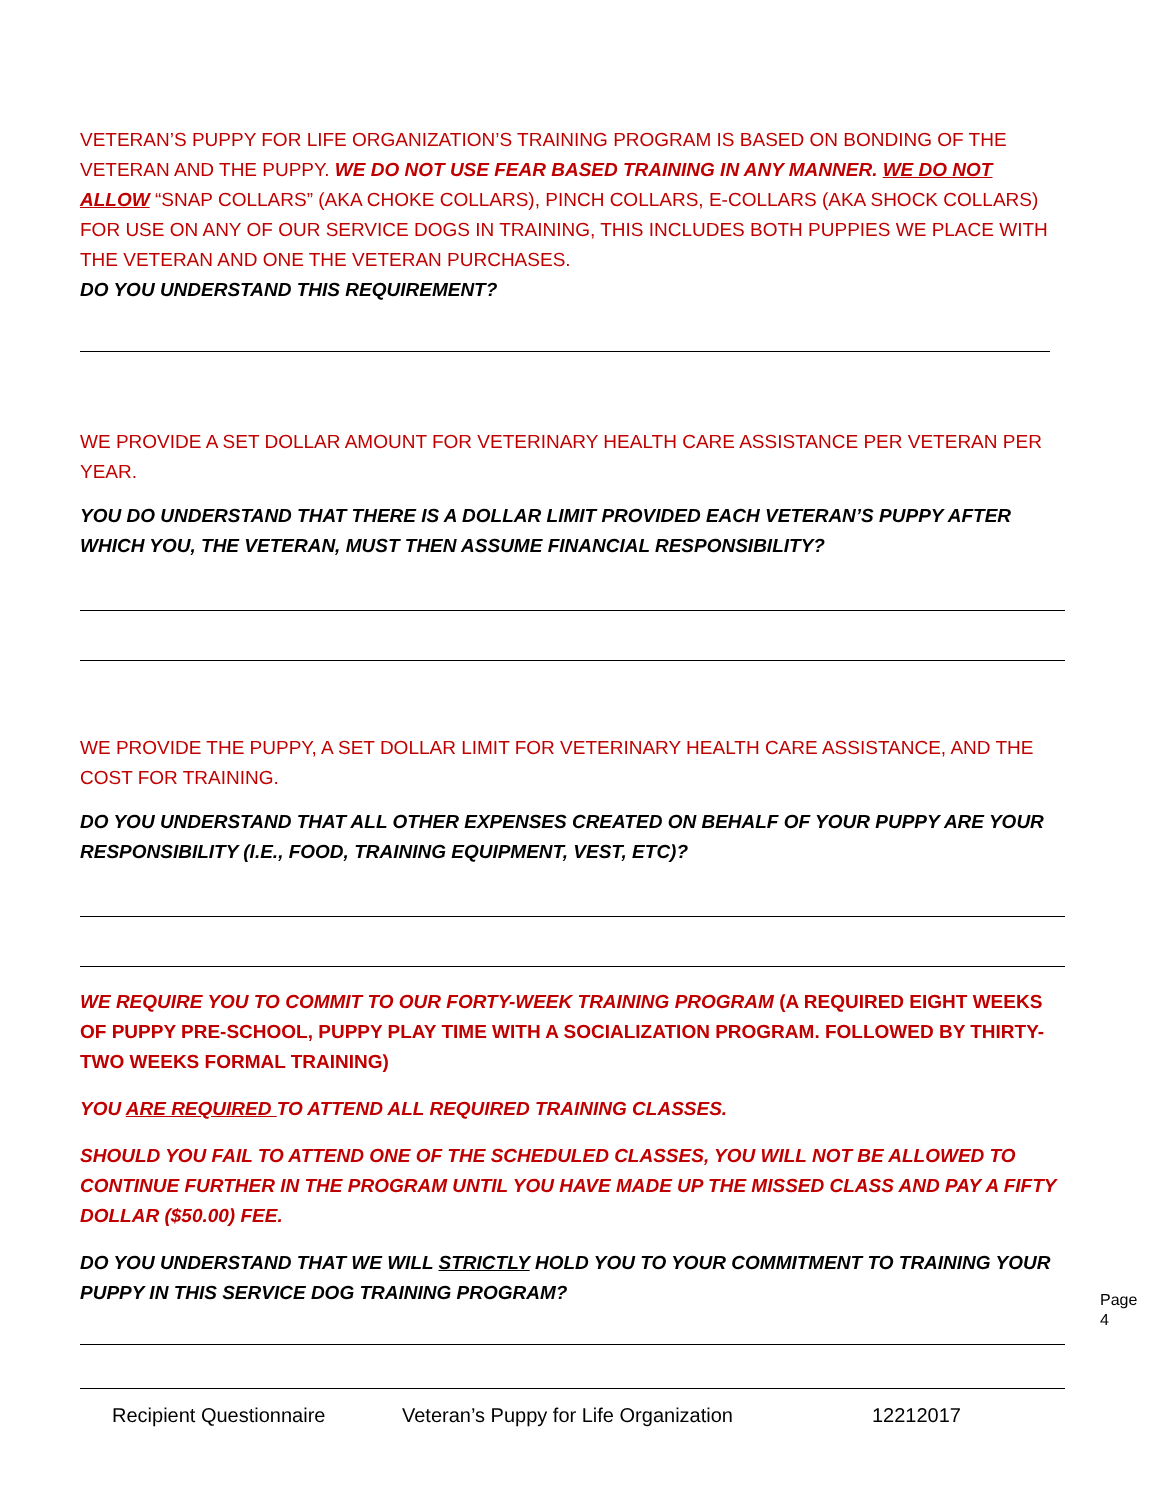VETERAN’S PUPPY FOR LIFE ORGANIZATION’S TRAINING PROGRAM IS BASED ON BONDING OF THE VETERAN AND THE PUPPY. WE DO NOT USE FEAR BASED TRAINING IN ANY MANNER. WE DO NOT ALLOW “SNAP COLLARS” (AKA CHOKE COLLARS), PINCH COLLARS, E-COLLARS (AKA SHOCK COLLARS) FOR USE ON ANY OF OUR SERVICE DOGS IN TRAINING, THIS INCLUDES BOTH PUPPIES WE PLACE WITH THE VETERAN AND ONE THE VETERAN PURCHASES.
DO YOU UNDERSTAND THIS REQUIREMENT?
WE PROVIDE A SET DOLLAR AMOUNT FOR VETERINARY HEALTH CARE ASSISTANCE PER VETERAN PER YEAR.
YOU DO UNDERSTAND THAT THERE IS A DOLLAR LIMIT PROVIDED EACH VETERAN’S PUPPY AFTER WHICH YOU, THE VETERAN, MUST THEN ASSUME FINANCIAL RESPONSIBILITY?
WE PROVIDE THE PUPPY, A SET DOLLAR LIMIT FOR VETERINARY HEALTH CARE ASSISTANCE, AND THE COST FOR TRAINING.
DO YOU UNDERSTAND THAT ALL OTHER EXPENSES CREATED ON BEHALF OF YOUR PUPPY ARE YOUR RESPONSIBILITY (I.E., FOOD, TRAINING EQUIPMENT, VEST, ETC)?
WE REQUIRE YOU TO COMMIT TO OUR FORTY-WEEK TRAINING PROGRAM (A REQUIRED EIGHT WEEKS OF PUPPY PRE-SCHOOL, PUPPY PLAY TIME WITH A SOCIALIZATION PROGRAM. FOLLOWED BY THIRTY-TWO WEEKS FORMAL TRAINING)
YOU ARE REQUIRED TO ATTEND ALL REQUIRED TRAINING CLASSES.
SHOULD YOU FAIL TO ATTEND ONE OF THE SCHEDULED CLASSES, YOU WILL NOT BE ALLOWED TO CONTINUE FURTHER IN THE PROGRAM UNTIL YOU HAVE MADE UP THE MISSED CLASS AND PAY A FIFTY DOLLAR ($50.00) FEE.
DO YOU UNDERSTAND THAT WE WILL STRICTLY HOLD YOU TO YOUR COMMITMENT TO TRAINING YOUR PUPPY IN THIS SERVICE DOG TRAINING PROGRAM?
Page 4
Recipient Questionnaire Veteran’s Puppy for Life Organization 12212017